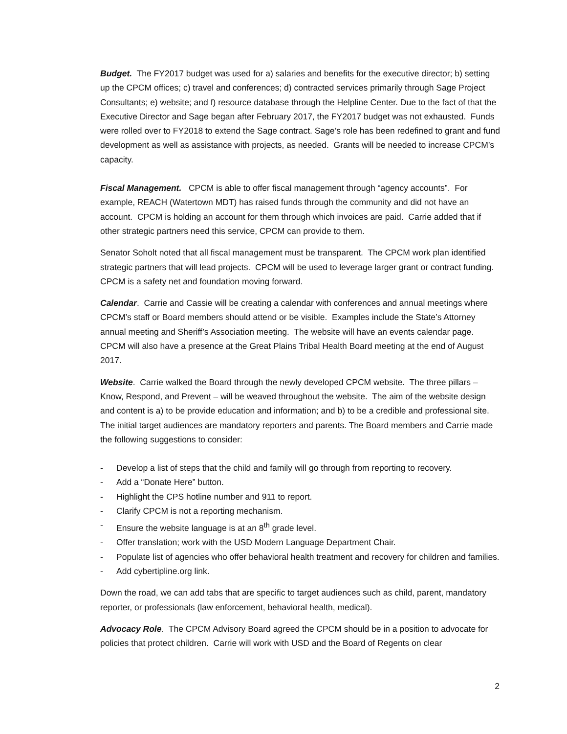Budget. The FY2017 budget was used for a) salaries and benefits for the executive director; b) setting up the CPCM offices; c) travel and conferences; d) contracted services primarily through Sage Project Consultants; e) website; and f) resource database through the Helpline Center. Due to the fact of that the Executive Director and Sage began after February 2017, the FY2017 budget was not exhausted. Funds were rolled over to FY2018 to extend the Sage contract. Sage’s role has been redefined to grant and fund development as well as assistance with projects, as needed. Grants will be needed to increase CPCM’s capacity.
Fiscal Management. CPCM is able to offer fiscal management through “agency accounts”. For example, REACH (Watertown MDT) has raised funds through the community and did not have an account. CPCM is holding an account for them through which invoices are paid. Carrie added that if other strategic partners need this service, CPCM can provide to them.
Senator Soholt noted that all fiscal management must be transparent. The CPCM work plan identified strategic partners that will lead projects. CPCM will be used to leverage larger grant or contract funding. CPCM is a safety net and foundation moving forward.
Calendar. Carrie and Cassie will be creating a calendar with conferences and annual meetings where CPCM’s staff or Board members should attend or be visible. Examples include the State’s Attorney annual meeting and Sheriff’s Association meeting. The website will have an events calendar page. CPCM will also have a presence at the Great Plains Tribal Health Board meeting at the end of August 2017.
Website. Carrie walked the Board through the newly developed CPCM website. The three pillars – Know, Respond, and Prevent – will be weaved throughout the website. The aim of the website design and content is a) to be provide education and information; and b) to be a credible and professional site. The initial target audiences are mandatory reporters and parents. The Board members and Carrie made the following suggestions to consider:
- Develop a list of steps that the child and family will go through from reporting to recovery.
- Add a “Donate Here” button.
- Highlight the CPS hotline number and 911 to report.
- Clarify CPCM is not a reporting mechanism.
- Ensure the website language is at an 8<sup>th</sup> grade level.
- Offer translation; work with the USD Modern Language Department Chair.
- Populate list of agencies who offer behavioral health treatment and recovery for children and families.
- Add cybertipline.org link.
Down the road, we can add tabs that are specific to target audiences such as child, parent, mandatory reporter, or professionals (law enforcement, behavioral health, medical).
Advocacy Role. The CPCM Advisory Board agreed the CPCM should be in a position to advocate for policies that protect children. Carrie will work with USD and the Board of Regents on clear
2